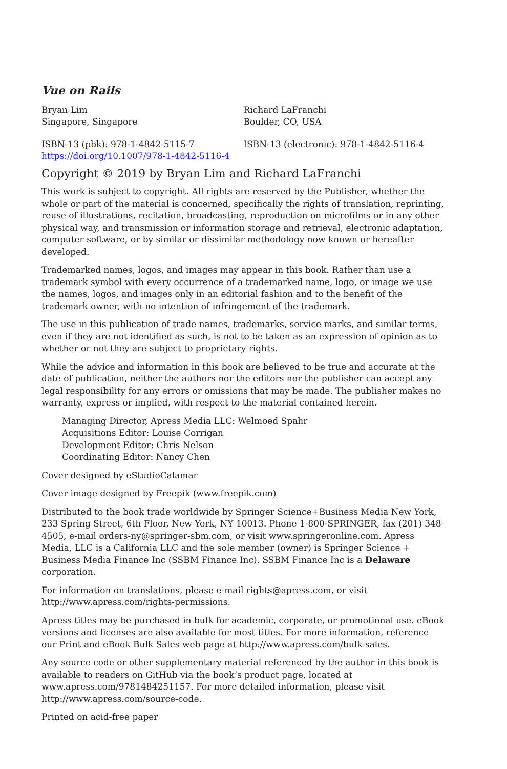Vue on Rails
Bryan Lim
Singapore, Singapore
Richard LaFranchi
Boulder, CO, USA
ISBN-13 (pbk): 978-1-4842-5115-7
https://doi.org/10.1007/978-1-4842-5116-4
ISBN-13 (electronic): 978-1-4842-5116-4
Copyright © 2019 by Bryan Lim and Richard LaFranchi
This work is subject to copyright. All rights are reserved by the Publisher, whether the whole or part of the material is concerned, specifically the rights of translation, reprinting, reuse of illustrations, recitation, broadcasting, reproduction on microfilms or in any other physical way, and transmission or information storage and retrieval, electronic adaptation, computer software, or by similar or dissimilar methodology now known or hereafter developed.
Trademarked names, logos, and images may appear in this book. Rather than use a trademark symbol with every occurrence of a trademarked name, logo, or image we use the names, logos, and images only in an editorial fashion and to the benefit of the trademark owner, with no intention of infringement of the trademark.
The use in this publication of trade names, trademarks, service marks, and similar terms, even if they are not identified as such, is not to be taken as an expression of opinion as to whether or not they are subject to proprietary rights.
While the advice and information in this book are believed to be true and accurate at the date of publication, neither the authors nor the editors nor the publisher can accept any legal responsibility for any errors or omissions that may be made. The publisher makes no warranty, express or implied, with respect to the material contained herein.
Managing Director, Apress Media LLC: Welmoed Spahr
Acquisitions Editor: Louise Corrigan
Development Editor: Chris Nelson
Coordinating Editor: Nancy Chen
Cover designed by eStudioCalamar
Cover image designed by Freepik (www.freepik.com)
Distributed to the book trade worldwide by Springer Science+Business Media New York, 233 Spring Street, 6th Floor, New York, NY 10013. Phone 1-800-SPRINGER, fax (201) 348-4505, e-mail orders-ny@springer-sbm.com, or visit www.springeronline.com. Apress Media, LLC is a California LLC and the sole member (owner) is Springer Science + Business Media Finance Inc (SSBM Finance Inc). SSBM Finance Inc is a Delaware corporation.
For information on translations, please e-mail rights@apress.com, or visit http://www.apress.com/rights-permissions.
Apress titles may be purchased in bulk for academic, corporate, or promotional use. eBook versions and licenses are also available for most titles. For more information, reference our Print and eBook Bulk Sales web page at http://www.apress.com/bulk-sales.
Any source code or other supplementary material referenced by the author in this book is available to readers on GitHub via the book’s product page, located at www.apress.com/9781484251157. For more detailed information, please visit http://www.apress.com/source-code.
Printed on acid-free paper